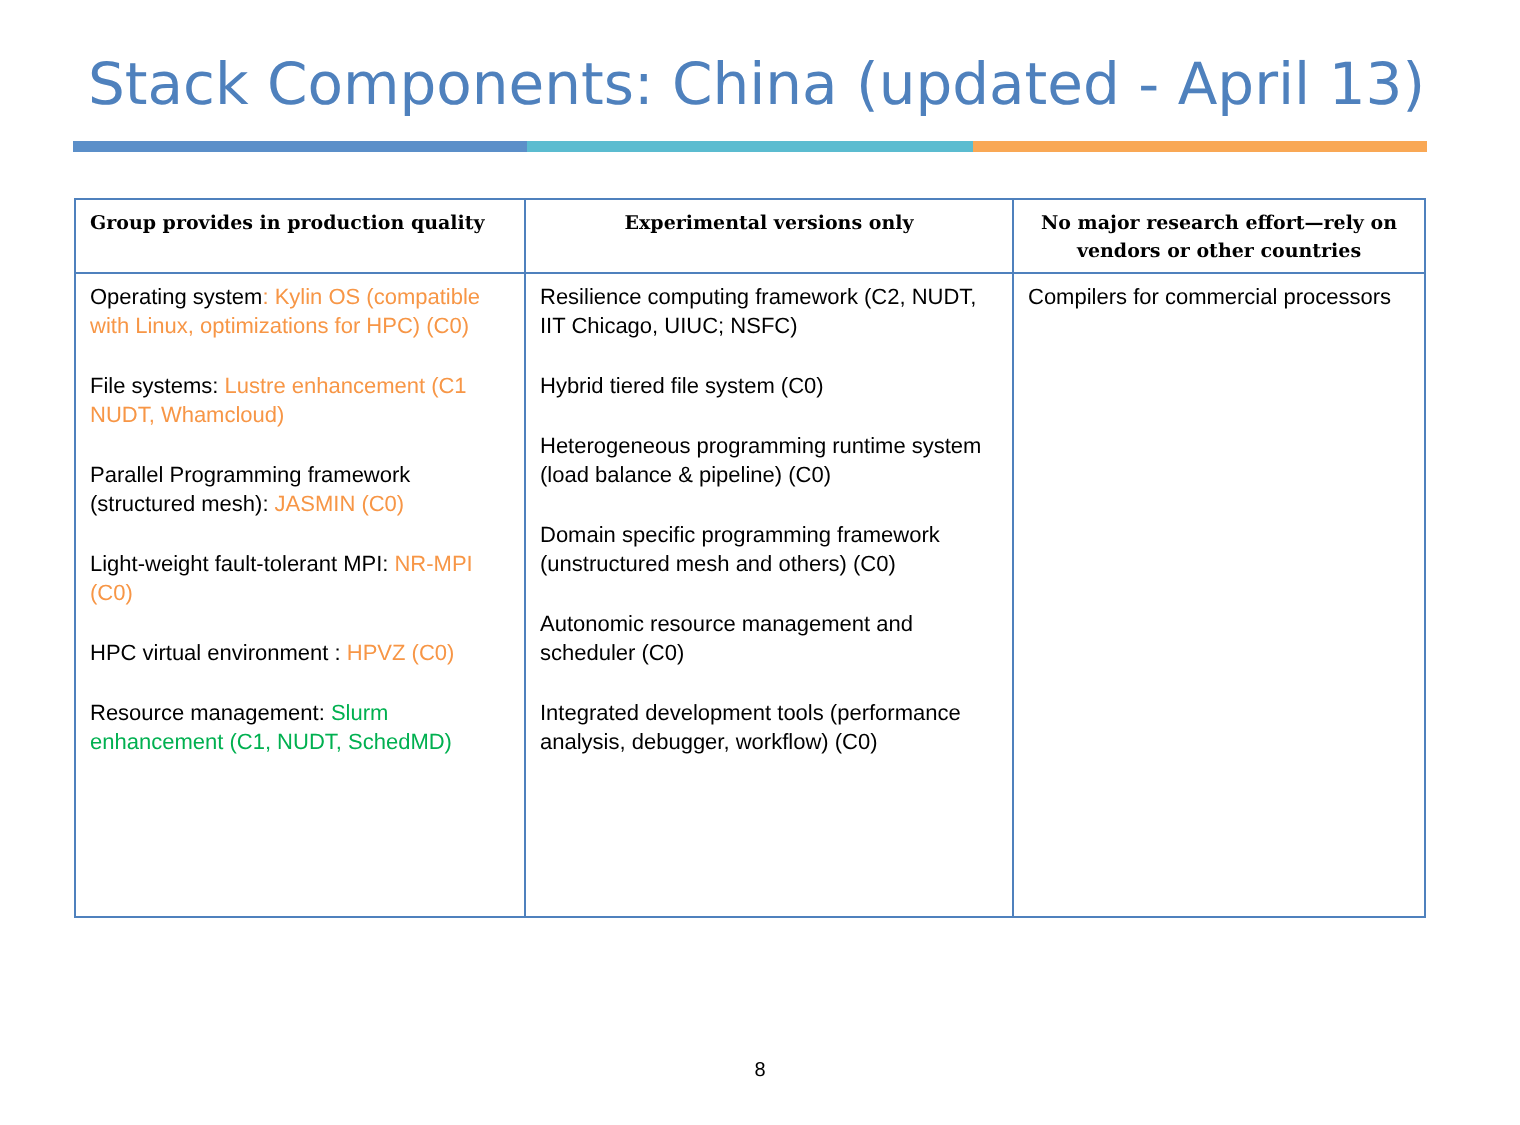Stack Components: China (updated - April 13)
| Group provides in production quality | Experimental versions only | No major research effort—rely on vendors or other countries |
| --- | --- | --- |
| Operating system : Kylin OS (compatible with Linux, optimizations for HPC) (C0) File systems: Lustre enhancement (C1 NUDT, Whamcloud) Parallel Programming framework (structured mesh): JASMIN (C0) Light-weight fault-tolerant MPI: NR-MPI (C0) HPC virtual environment : HPVZ (C0) Resource management: Slurm enhancement (C1, NUDT, SchedMD) | Resilience computing framework (C2, NUDT, IIT Chicago, UIUC; NSFC) Hybrid tiered file system (C0) Heterogeneous programming runtime system (load balance & pipeline) (C0) Domain specific programming framework (unstructured mesh and others) (C0) Autonomic resource management and scheduler (C0) Integrated development tools (performance analysis, debugger, workflow) (C0) | Compilers for commercial processors |
8